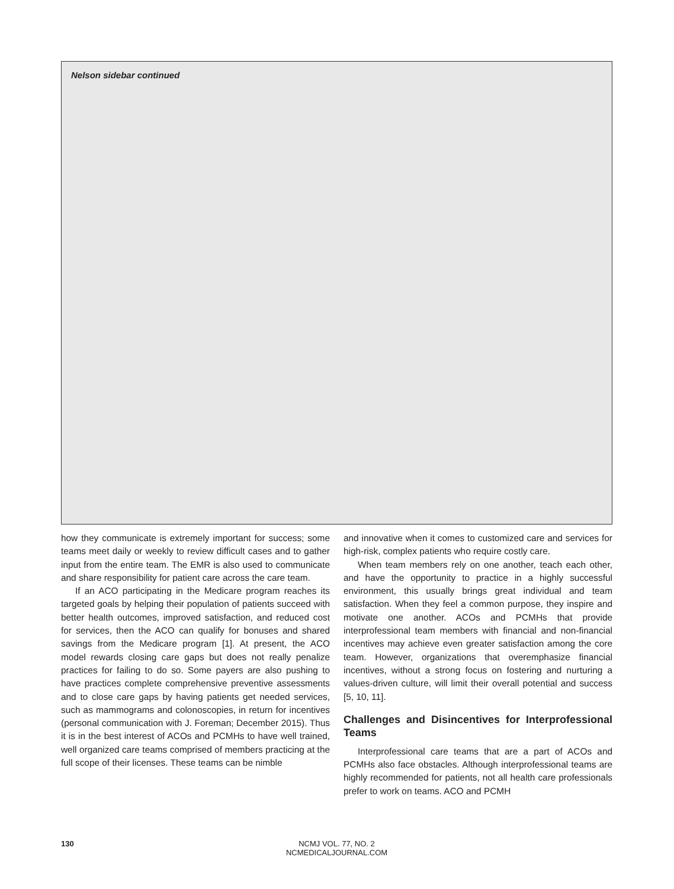Nelson sidebar continued
how they communicate is extremely important for success; some teams meet daily or weekly to review difficult cases and to gather input from the entire team. The EMR is also used to communicate and share responsibility for patient care across the care team.
If an ACO participating in the Medicare program reaches its targeted goals by helping their population of patients succeed with better health outcomes, improved satisfaction, and reduced cost for services, then the ACO can qualify for bonuses and shared savings from the Medicare program [1]. At present, the ACO model rewards closing care gaps but does not really penalize practices for failing to do so. Some payers are also pushing to have practices complete comprehensive preventive assessments and to close care gaps by having patients get needed services, such as mammograms and colonoscopies, in return for incentives (personal communication with J. Foreman; December 2015). Thus it is in the best interest of ACOs and PCMHs to have well trained, well organized care teams comprised of members practicing at the full scope of their licenses. These teams can be nimble
and innovative when it comes to customized care and services for high-risk, complex patients who require costly care.
When team members rely on one another, teach each other, and have the opportunity to practice in a highly successful environment, this usually brings great individual and team satisfaction. When they feel a common purpose, they inspire and motivate one another. ACOs and PCMHs that provide interprofessional team members with financial and non-financial incentives may achieve even greater satisfaction among the core team. However, organizations that overemphasize financial incentives, without a strong focus on fostering and nurturing a values-driven culture, will limit their overall potential and success [5, 10, 11].
Challenges and Disincentives for Interprofessional Teams
Interprofessional care teams that are a part of ACOs and PCMHs also face obstacles. Although interprofessional teams are highly recommended for patients, not all health care professionals prefer to work on teams. ACO and PCMH
130
NCMJ VOL. 77, NO. 2
NCMEDICALJOURNAL.COM